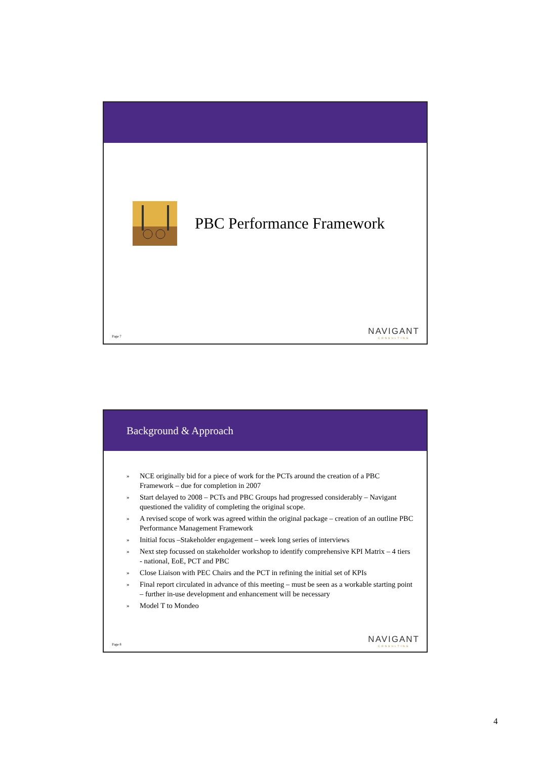PBC Performance Framework
Page 7 NAVIGANT
CONSULTING
Background & Approach
» NCE originally bid for a piece of work for the PCTs around the creation of a PBC Framework – due for completion in 2007
» Start delayed to 2008 – PCTs and PBC Groups had progressed considerably – Navigant questioned the validity of completing the original scope.
» A revised scope of work was agreed within the original package – creation of an outline PBC Performance Management Framework
» Initial focus –Stakeholder engagement – week long series of interviews
» Next step focussed on stakeholder workshop to identify comprehensive KPI Matrix – 4 tiers - national, EoE, PCT and PBC
» Close Liaison with PEC Chairs and the PCT in refining the initial set of KPIs
» Final report circulated in advance of this meeting – must be seen as a workable starting point – further in-use development and enhancement will be necessary
» Model T to Mondeo
Page 8 NAVIGANT
CONSULTING
4